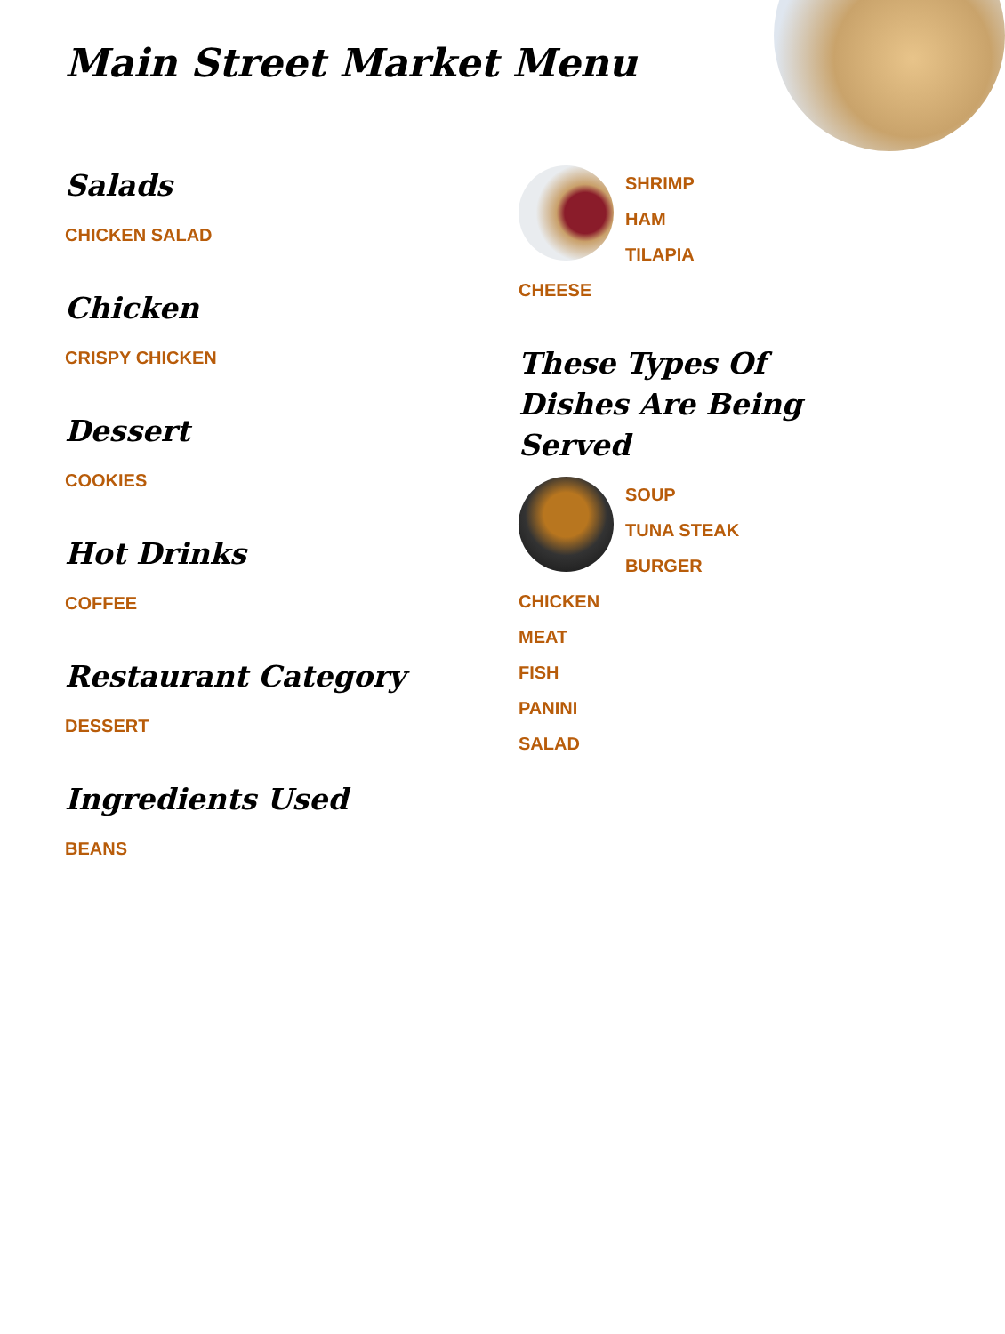Main Street Market Menu
Salads
CHICKEN SALAD
Chicken
CRISPY CHICKEN
Dessert
COOKIES
Hot Drinks
COFFEE
Restaurant Category
DESSERT
Ingredients Used
BEANS
SHRIMP
HAM
TILAPIA
CHEESE
These Types Of Dishes Are Being Served
SOUP
TUNA STEAK
BURGER
CHICKEN
MEAT
FISH
PANINI
SALAD